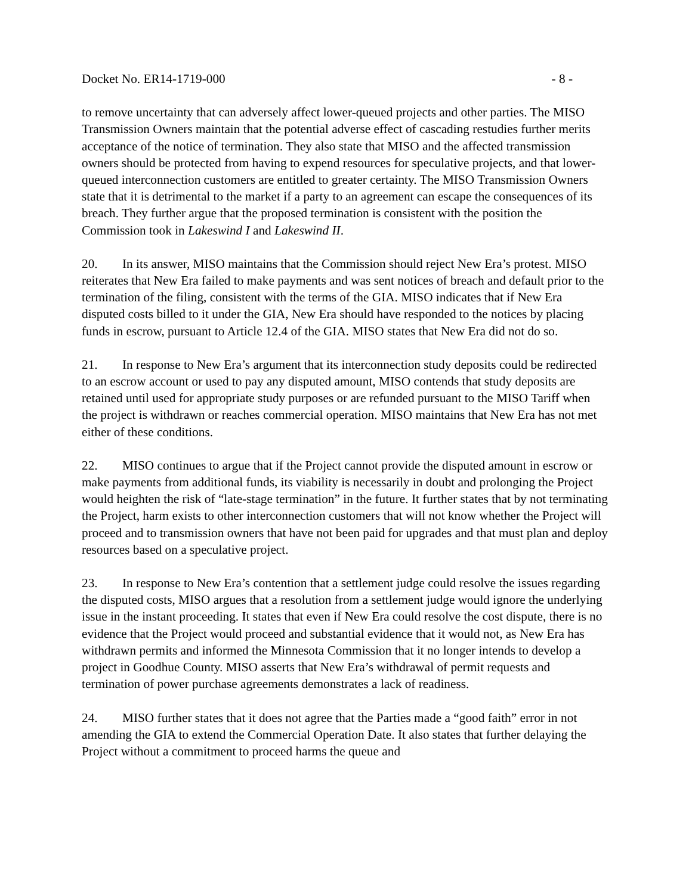Docket No. ER14-1719-000 - 8 -
to remove uncertainty that can adversely affect lower-queued projects and other parties. The MISO Transmission Owners maintain that the potential adverse effect of cascading restudies further merits acceptance of the notice of termination. They also state that MISO and the affected transmission owners should be protected from having to expend resources for speculative projects, and that lower-queued interconnection customers are entitled to greater certainty. The MISO Transmission Owners state that it is detrimental to the market if a party to an agreement can escape the consequences of its breach. They further argue that the proposed termination is consistent with the position the Commission took in Lakeswind I and Lakeswind II.
20. In its answer, MISO maintains that the Commission should reject New Era’s protest. MISO reiterates that New Era failed to make payments and was sent notices of breach and default prior to the termination of the filing, consistent with the terms of the GIA. MISO indicates that if New Era disputed costs billed to it under the GIA, New Era should have responded to the notices by placing funds in escrow, pursuant to Article 12.4 of the GIA. MISO states that New Era did not do so.
21. In response to New Era’s argument that its interconnection study deposits could be redirected to an escrow account or used to pay any disputed amount, MISO contends that study deposits are retained until used for appropriate study purposes or are refunded pursuant to the MISO Tariff when the project is withdrawn or reaches commercial operation. MISO maintains that New Era has not met either of these conditions.
22. MISO continues to argue that if the Project cannot provide the disputed amount in escrow or make payments from additional funds, its viability is necessarily in doubt and prolonging the Project would heighten the risk of “late-stage termination” in the future. It further states that by not terminating the Project, harm exists to other interconnection customers that will not know whether the Project will proceed and to transmission owners that have not been paid for upgrades and that must plan and deploy resources based on a speculative project.
23. In response to New Era’s contention that a settlement judge could resolve the issues regarding the disputed costs, MISO argues that a resolution from a settlement judge would ignore the underlying issue in the instant proceeding. It states that even if New Era could resolve the cost dispute, there is no evidence that the Project would proceed and substantial evidence that it would not, as New Era has withdrawn permits and informed the Minnesota Commission that it no longer intends to develop a project in Goodhue County. MISO asserts that New Era’s withdrawal of permit requests and termination of power purchase agreements demonstrates a lack of readiness.
24. MISO further states that it does not agree that the Parties made a “good faith” error in not amending the GIA to extend the Commercial Operation Date. It also states that further delaying the Project without a commitment to proceed harms the queue and